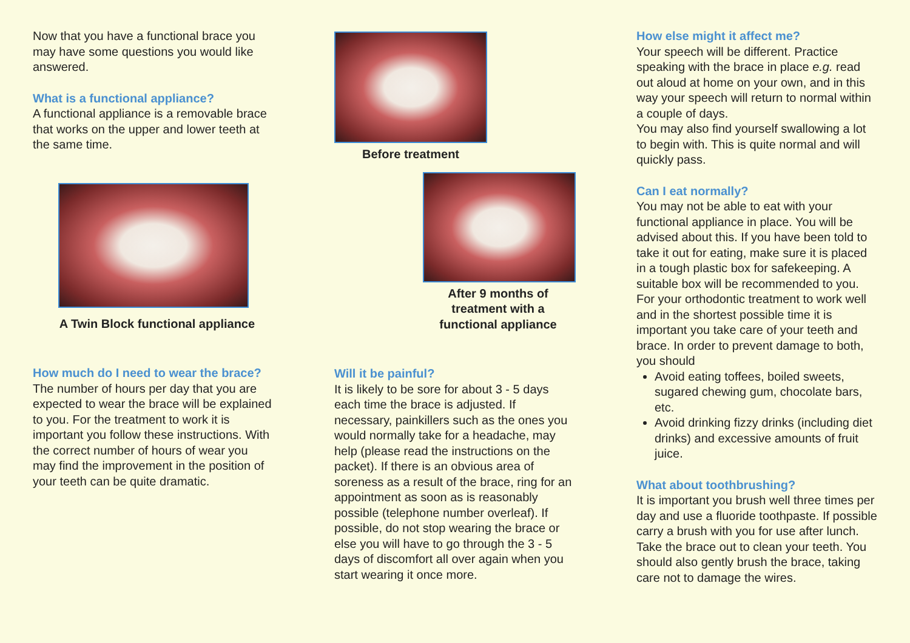Now that you have a functional brace you may have some questions you would like answered.
What is a functional appliance?
A functional appliance is a removable brace that works on the upper and lower teeth at the same time.
A Twin Block functional appliance
How much do I need to wear the brace?
The number of hours per day that you are expected to wear the brace will be explained to you. For the treatment to work it is important you follow these instructions. With the correct number of hours of wear you may find the improvement in the position of your teeth can be quite dramatic.
Before treatment
After 9 months of treatment with a functional appliance
Will it be painful?
It is likely to be sore for about 3 - 5 days each time the brace is adjusted. If necessary, painkillers such as the ones you would normally take for a headache, may help (please read the instructions on the packet). If there is an obvious area of soreness as a result of the brace, ring for an appointment as soon as is reasonably possible (telephone number overleaf). If possible, do not stop wearing the brace or else you will have to go through the 3 - 5 days of discomfort all over again when you start wearing it once more.
How else might it affect me?
Your speech will be different. Practice speaking with the brace in place e.g. read out aloud at home on your own, and in this way your speech will return to normal within a couple of days.
You may also find yourself swallowing a lot to begin with. This is quite normal and will quickly pass.
Can I eat normally?
You may not be able to eat with your functional appliance in place. You will be advised about this. If you have been told to take it out for eating, make sure it is placed in a tough plastic box for safekeeping. A suitable box will be recommended to you. For your orthodontic treatment to work well and in the shortest possible time it is important you take care of your teeth and brace. In order to prevent damage to both, you should
Avoid eating toffees, boiled sweets, sugared chewing gum, chocolate bars, etc.
Avoid drinking fizzy drinks (including diet drinks) and excessive amounts of fruit juice.
What about toothbrushing?
It is important you brush well three times per day and use a fluoride toothpaste. If possible carry a brush with you for use after lunch. Take the brace out to clean your teeth. You should also gently brush the brace, taking care not to damage the wires.